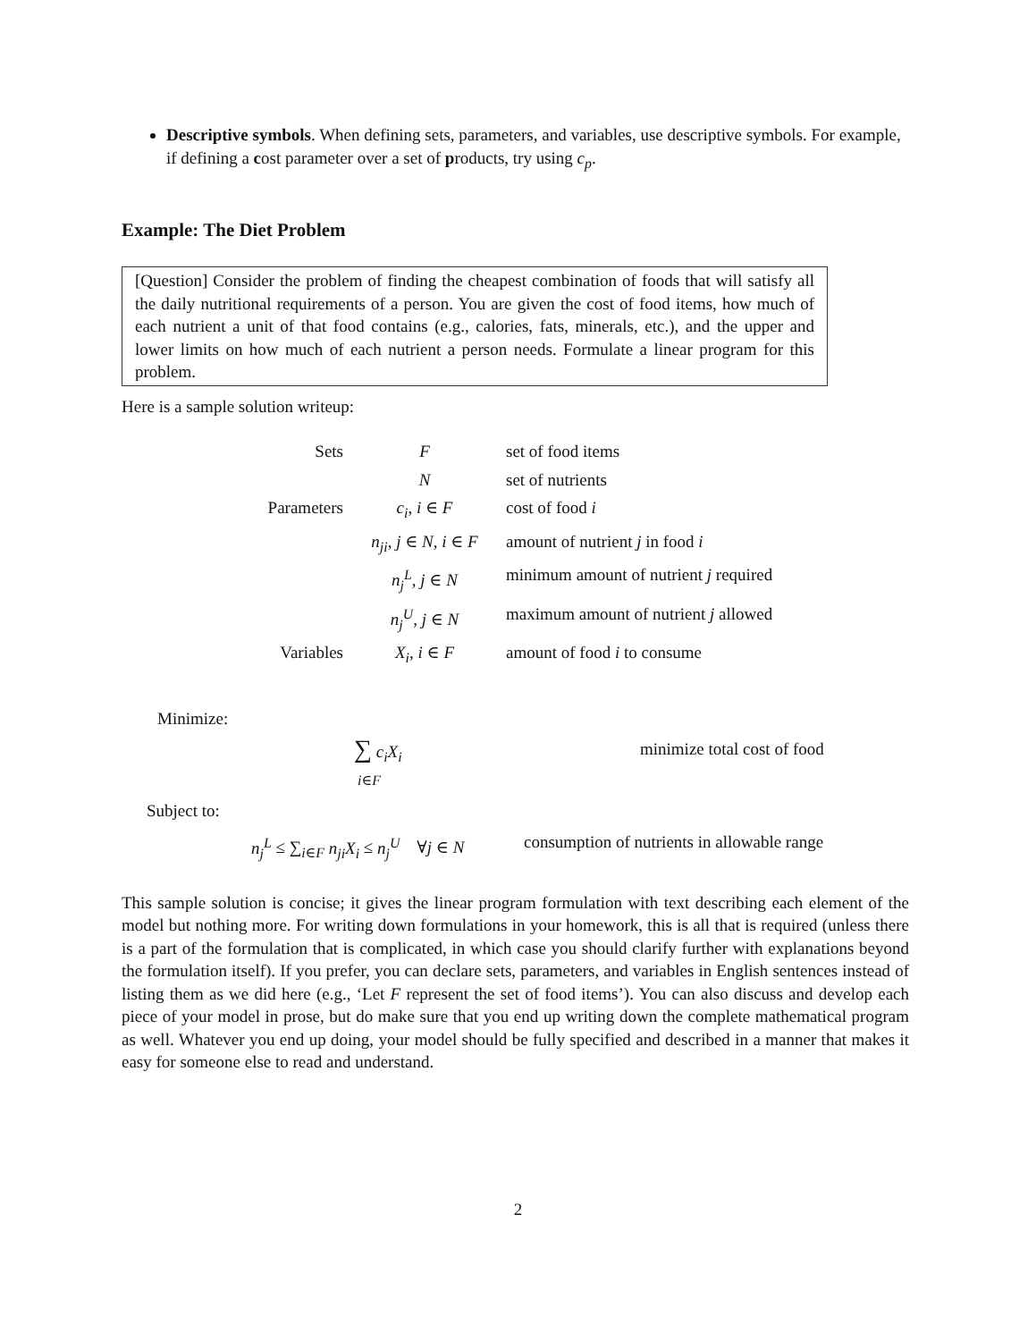Descriptive symbols. When defining sets, parameters, and variables, use descriptive symbols. For example, if defining a cost parameter over a set of products, try using c<sub>p</sub>.
Example: The Diet Problem
[Question] Consider the problem of finding the cheapest combination of foods that will satisfy all the daily nutritional requirements of a person. You are given the cost of food items, how much of each nutrient a unit of that food contains (e.g., calories, fats, minerals, etc.), and the upper and lower limits on how much of each nutrient a person needs. Formulate a linear program for this problem.
Here is a sample solution writeup:
| Sets | F | set of food items |
| | N | set of nutrients |
| Parameters | c<sub>i</sub> , i ∈ F | cost of food i |
| | n<sub>ji</sub> , j ∈ N , i ∈ F | amount of nutrient j in food i |
| | n<sub>j</sub><sup>L</sup> , j ∈ N | minimum amount of nutrient j required |
| | n<sub>j</sub><sup>U</sup> , j ∈ N | maximum amount of nutrient j allowed |
| Variables | X<sub>i</sub> , i ∈ F | amount of food i to consume |
Minimize:
∑ c<sub>i</sub>X<sub>i</sub>
i∈F
minimize total cost of food
Subject to:
n<sub>j</sub><sup>L</sup> ≤ ∑<sub>i∈F</sub> n<sub>ji</sub>X<sub>i</sub> ≤ n<sub>j</sub><sup>U</sup> ∀j ∈ N consumption of nutrients in allowable range
This sample solution is concise; it gives the linear program formulation with text describing each element of the model but nothing more. For writing down formulations in your homework, this is all that is required (unless there is a part of the formulation that is complicated, in which case you should clarify further with explanations beyond the formulation itself). If you prefer, you can declare sets, parameters, and variables in English sentences instead of listing them as we did here (e.g., ‘Let F represent the set of food items’). You can also discuss and develop each piece of your model in prose, but do make sure that you end up writing down the complete mathematical program as well. Whatever you end up doing, your model should be fully specified and described in a manner that makes it easy for someone else to read and understand.
2